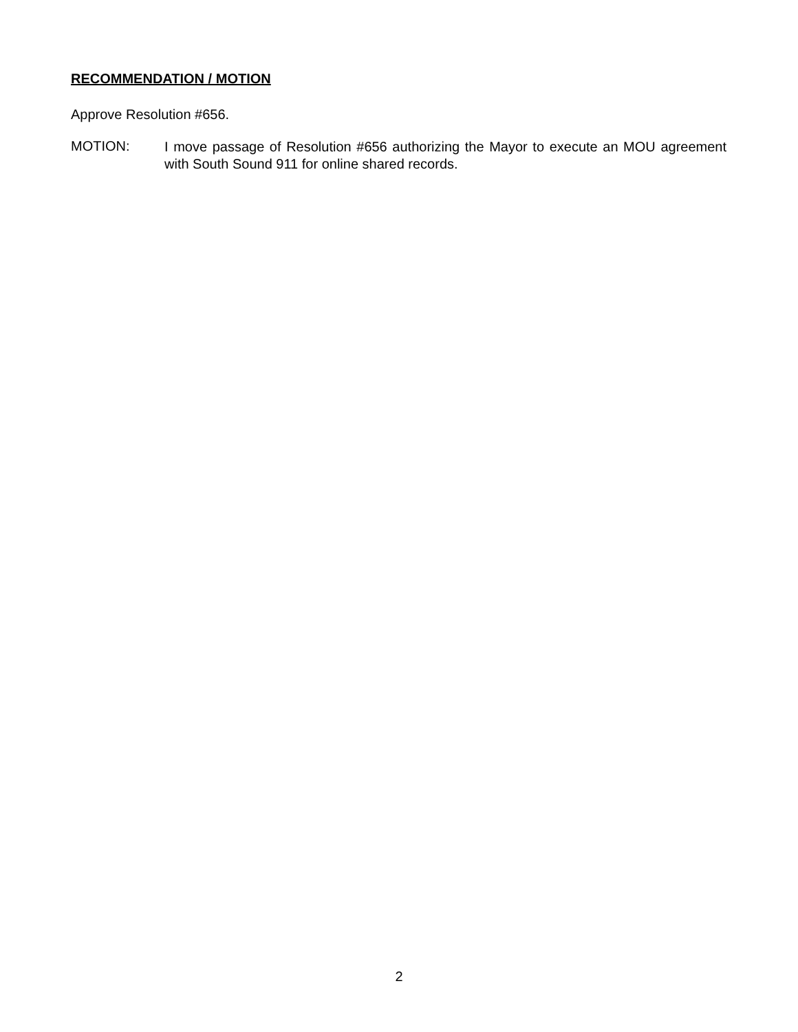RECOMMENDATION / MOTION
Approve Resolution #656.
MOTION:
I move passage of Resolution #656 authorizing the Mayor to execute an MOU agreement with South Sound 911 for online shared records.
2